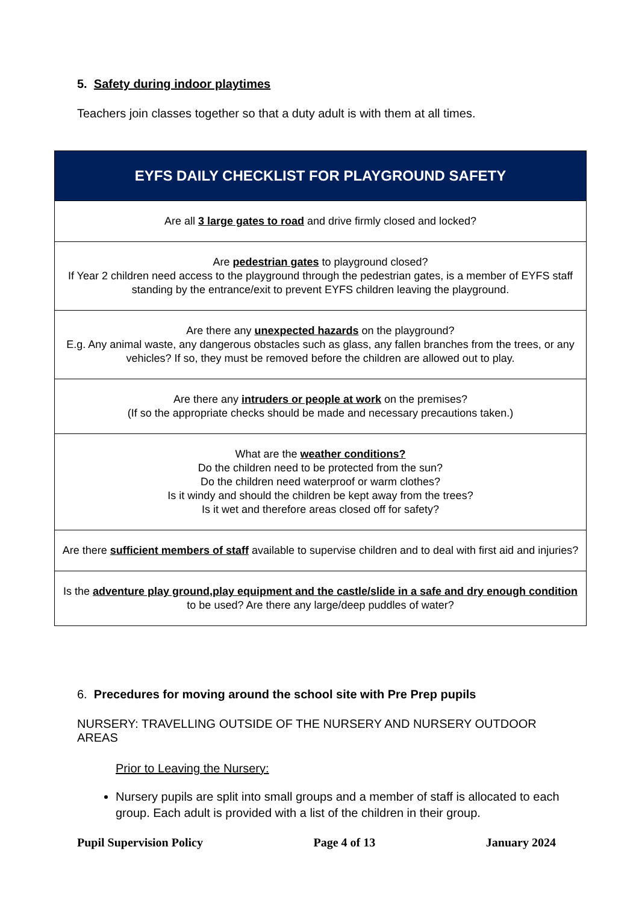5. Safety during indoor playtimes
Teachers join classes together so that a duty adult is with them at all times.
| EYFS DAILY CHECKLIST FOR PLAYGROUND SAFETY |
| --- |
| Are all 3 large gates to road and drive firmly closed and locked? |
| Are pedestrian gates to playground closed? If Year 2 children need access to the playground through the pedestrian gates, is a member of EYFS staff standing by the entrance/exit to prevent EYFS children leaving the playground. |
| Are there any unexpected hazards on the playground? E.g. Any animal waste, any dangerous obstacles such as glass, any fallen branches from the trees, or any vehicles? If so, they must be removed before the children are allowed out to play. |
| Are there any intruders or people at work on the premises? (If so the appropriate checks should be made and necessary precautions taken.) |
| What are the weather conditions? Do the children need to be protected from the sun? Do the children need waterproof or warm clothes? Is it windy and should the children be kept away from the trees? Is it wet and therefore areas closed off for safety? |
| Are there sufficient members of staff available to supervise children and to deal with first aid and injuries? |
| Is the adventure play ground,play equipment and the castle/slide in a safe and dry enough condition to be used? Are there any large/deep puddles of water? |
6. Precedures for moving around the school site with Pre Prep pupils
NURSERY: TRAVELLING OUTSIDE OF THE NURSERY AND NURSERY OUTDOOR AREAS
Prior to Leaving the Nursery:
Nursery pupils are split into small groups and a member of staff is allocated to each group. Each adult is provided with a list of the children in their group.
Pupil Supervision Policy Page 4 of 13 January 2024